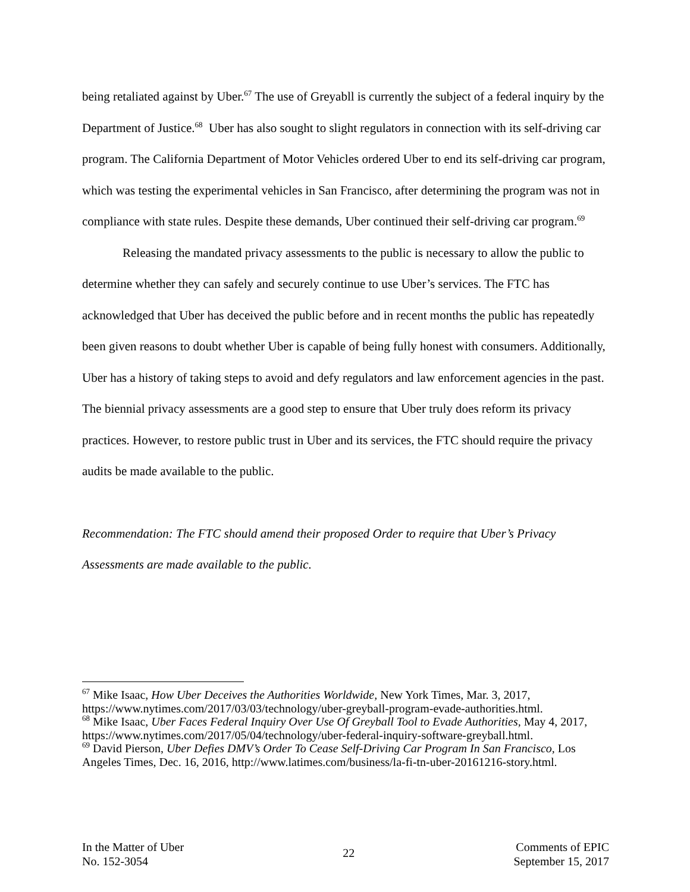being retaliated against by Uber.<sup>67</sup> The use of Greyabll is currently the subject of a federal inquiry by the Department of Justice.<sup>68</sup> Uber has also sought to slight regulators in connection with its self-driving car program. The California Department of Motor Vehicles ordered Uber to end its self-driving car program, which was testing the experimental vehicles in San Francisco, after determining the program was not in compliance with state rules. Despite these demands, Uber continued their self-driving car program.<sup>69</sup>
Releasing the mandated privacy assessments to the public is necessary to allow the public to determine whether they can safely and securely continue to use Uber’s services. The FTC has acknowledged that Uber has deceived the public before and in recent months the public has repeatedly been given reasons to doubt whether Uber is capable of being fully honest with consumers. Additionally, Uber has a history of taking steps to avoid and defy regulators and law enforcement agencies in the past. The biennial privacy assessments are a good step to ensure that Uber truly does reform its privacy practices. However, to restore public trust in Uber and its services, the FTC should require the privacy audits be made available to the public.
Recommendation: The FTC should amend their proposed Order to require that Uber’s Privacy Assessments are made available to the public.
<sup>67</sup> Mike Isaac, How Uber Deceives the Authorities Worldwide, New York Times, Mar. 3, 2017, https://www.nytimes.com/2017/03/03/technology/uber-greyball-program-evade-authorities.html.
<sup>68</sup> Mike Isaac, Uber Faces Federal Inquiry Over Use Of Greyball Tool to Evade Authorities, May 4, 2017, https://www.nytimes.com/2017/05/04/technology/uber-federal-inquiry-software-greyball.html.
<sup>69</sup> David Pierson, Uber Defies DMV’s Order To Cease Self-Driving Car Program In San Francisco, Los Angeles Times, Dec. 16, 2016, http://www.latimes.com/business/la-fi-tn-uber-20161216-story.html.
In the Matter of Uber
No. 152-3054
22
Comments of EPIC
September 15, 2017